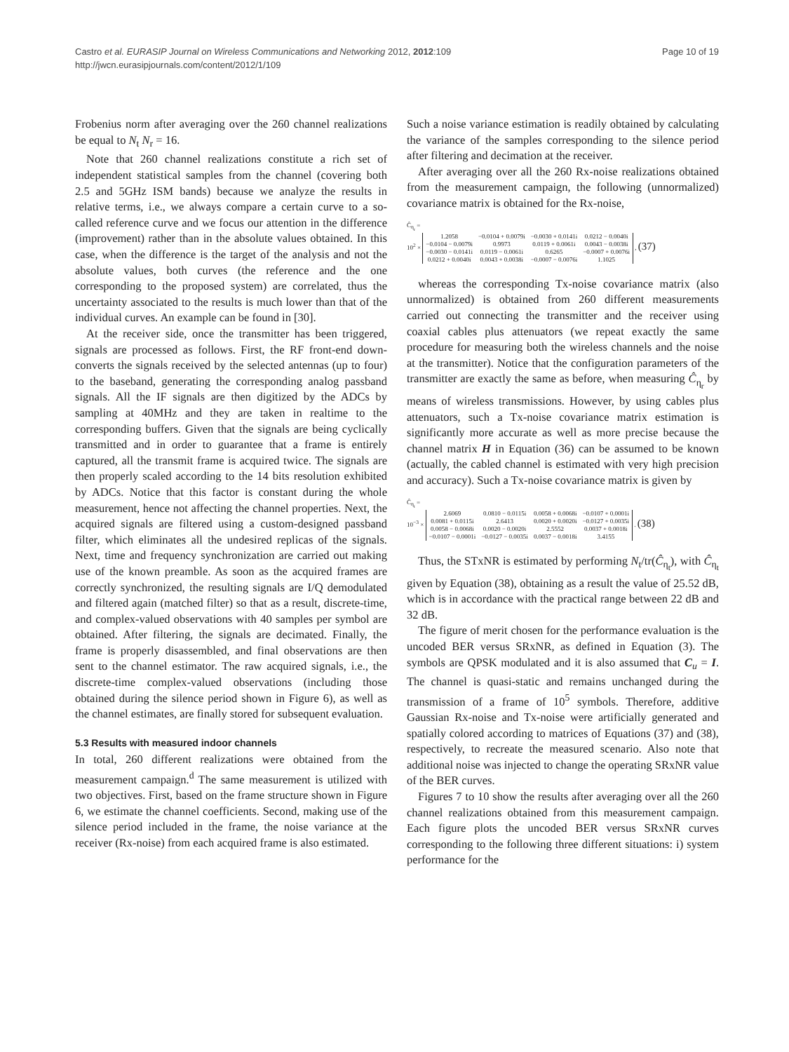Page 10 of 19 Castro et al. EURASIP Journal on Wireless Communications and Networking 2012, 2012:109
http://jwcn.eurasipjournals.com/content/2012/1/109
Frobenius norm after averaging over the 260 channel realizations be equal to N<sub>t</sub> N<sub>r</sub> = 16.
Note that 260 channel realizations constitute a rich set of independent statistical samples from the channel (covering both 2.5 and 5GHz ISM bands) because we analyze the results in relative terms, i.e., we always compare a certain curve to a so-called reference curve and we focus our attention in the difference (improvement) rather than in the absolute values obtained. In this case, when the difference is the target of the analysis and not the absolute values, both curves (the reference and the one corresponding to the proposed system) are correlated, thus the uncertainty associated to the results is much lower than that of the individual curves. An example can be found in [30].
At the receiver side, once the transmitter has been triggered, signals are processed as follows. First, the RF front-end down-converts the signals received by the selected antennas (up to four) to the baseband, generating the corresponding analog passband signals. All the IF signals are then digitized by the ADCs by sampling at 40MHz and they are taken in realtime to the corresponding buffers. Given that the signals are being cyclically transmitted and in order to guarantee that a frame is entirely captured, all the transmit frame is acquired twice. The signals are then properly scaled according to the 14 bits resolution exhibited by ADCs. Notice that this factor is constant during the whole measurement, hence not affecting the channel properties. Next, the acquired signals are filtered using a custom-designed passband filter, which eliminates all the undesired replicas of the signals. Next, time and frequency synchronization are carried out making use of the known preamble. As soon as the acquired frames are correctly synchronized, the resulting signals are I/Q demodulated and filtered again (matched filter) so that as a result, discrete-time, and complex-valued observations with 40 samples per symbol are obtained. After filtering, the signals are decimated. Finally, the frame is properly disassembled, and final observations are then sent to the channel estimator. The raw acquired signals, i.e., the discrete-time complex-valued observations (including those obtained during the silence period shown in Figure 6), as well as the channel estimates, are finally stored for subsequent evaluation.
5.3 Results with measured indoor channels
In total, 260 different realizations were obtained from the measurement campaign.<sup>d</sup> The same measurement is utilized with two objectives. First, based on the frame structure shown in Figure 6, we estimate the channel coefficients. Second, making use of the silence period included in the frame, the noise variance at the receiver (Rx-noise) from each acquired frame is also estimated.
Such a noise variance estimation is readily obtained by calculating the variance of the samples corresponding to the silence period after filtering and decimation at the receiver.
After averaging over all the 260 Rx-noise realizations obtained from the measurement campaign, the following (unnormalized) covariance matrix is obtained for the Rx-noise,
Ĉ<sub>η<sub>r</sub></sub> =
10<sup>2</sup> ×
| 1.2058 | −0.0104 + 0.0079i | −0.0030 + 0.0141i | 0.0212 − 0.0040i |
| −0.0104 − 0.0079i | 0.9973 | 0.0119 + 0.0061i | 0.0043 − 0.0038i |
| −0.0030 − 0.0141i | 0.0119 − 0.0061i | 0.6265 | −0.0007 + 0.0076i |
| 0.0212 + 0.0040i | 0.0043 + 0.0038i | −0.0007 − 0.0076i | 1.1025 |
, (37)
whereas the corresponding Tx-noise covariance matrix (also unnormalized) is obtained from 260 different measurements carried out connecting the transmitter and the receiver using coaxial cables plus attenuators (we repeat exactly the same procedure for measuring both the wireless channels and the noise at the transmitter). Notice that the configuration parameters of the transmitter are exactly the same as before, when measuring Ĉ<sub>η<sub>r</sub></sub> by means of wireless transmissions. However, by using cables plus attenuators, such a Tx-noise covariance matrix estimation is significantly more accurate as well as more precise because the channel matrix H in Equation (36) can be assumed to be known (actually, the cabled channel is estimated with very high precision and accuracy). Such a Tx-noise covariance matrix is given by
Ĉ<sub>η<sub>t</sub></sub> =
10<sup>−3</sup> ×
| 2.6069 | 0.0810 − 0.0115i | 0.0058 + 0.0068i | −0.0107 + 0.0001i |
| 0.0081 + 0.0115i | 2.6413 | 0.0020 + 0.0020i | −0.0127 + 0.0035i |
| 0.0058 − 0.0068i | 0.0020 − 0.0020i | 2.5552 | 0.0037 + 0.0018i |
| −0.0107 − 0.0001i | −0.0127 − 0.0035i | 0.0037 − 0.0018i | 3.4155 |
. (38)
Thus, the STxNR is estimated by performing N<sub>t</sub>/tr(Ĉ<sub>η<sub>t</sub></sub>), with Ĉ<sub>η<sub>t</sub></sub> given by Equation (38), obtaining as a result the value of 25.52 dB, which is in accordance with the practical range between 22 dB and 32 dB.
The figure of merit chosen for the performance evaluation is the uncoded BER versus SRxNR, as defined in Equation (3). The symbols are QPSK modulated and it is also assumed that C<sub>u</sub> = I. The channel is quasi-static and remains unchanged during the transmission of a frame of 10<sup>5</sup> symbols. Therefore, additive Gaussian Rx-noise and Tx-noise were artificially generated and spatially colored according to matrices of Equations (37) and (38), respectively, to recreate the measured scenario. Also note that additional noise was injected to change the operating SRxNR value of the BER curves.
Figures 7 to 10 show the results after averaging over all the 260 channel realizations obtained from this measurement campaign. Each figure plots the uncoded BER versus SRxNR curves corresponding to the following three different situations: i) system performance for the